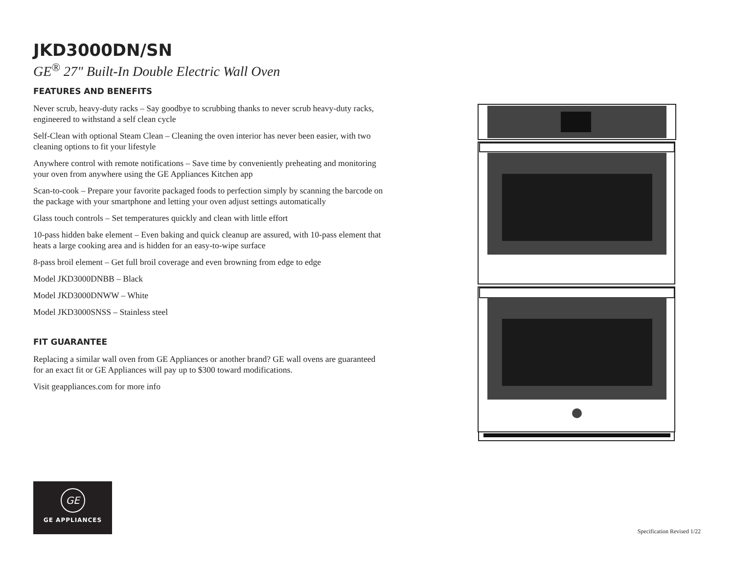JKD3000DN/SN
GE<sup>®</sup> 27" Built-In Double Electric Wall Oven
FEATURES AND BENEFITS
Never scrub, heavy-duty racks – Say goodbye to scrubbing thanks to never scrub heavy-duty racks, engineered to withstand a self clean cycle
Self-Clean with optional Steam Clean – Cleaning the oven interior has never been easier, with two cleaning options to fit your lifestyle
Anywhere control with remote notifications – Save time by conveniently preheating and monitoring your oven from anywhere using the GE Appliances Kitchen app
Scan-to-cook – Prepare your favorite packaged foods to perfection simply by scanning the barcode on the package with your smartphone and letting your oven adjust settings automatically
Glass touch controls – Set temperatures quickly and clean with little effort
10-pass hidden bake element – Even baking and quick cleanup are assured, with 10-pass element that heats a large cooking area and is hidden for an easy-to-wipe surface
8-pass broil element – Get full broil coverage and even browning from edge to edge
Model JKD3000DNBB – Black
Model JKD3000DNWW – White
Model JKD3000SNSS – Stainless steel
FIT GUARANTEE
Replacing a similar wall oven from GE Appliances or another brand? GE wall ovens are guaranteed for an exact fit or GE Appliances will pay up to $300 toward modifications.
Visit geappliances.com for more info
GE
GE APPLIANCES
Specification Revised 1/22